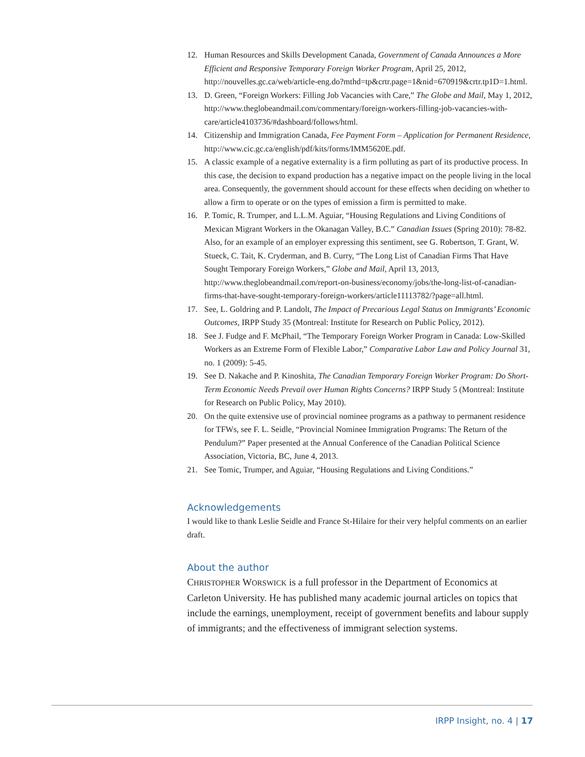12. Human Resources and Skills Development Canada, Government of Canada Announces a More Efficient and Responsive Temporary Foreign Worker Program, April 25, 2012, http://nouvelles.gc.ca/web/article-eng.do?mthd=tp&crtr.page=1&nid=670919&crtr.tp1D=1.html.
13. D. Green, “Foreign Workers: Filling Job Vacancies with Care,” The Globe and Mail, May 1, 2012, http://www.theglobeandmail.com/commentary/foreign-workers-filling-job-vacancies-with-care/article4103736/#dashboard/follows/html.
14. Citizenship and Immigration Canada, Fee Payment Form – Application for Permanent Residence, http://www.cic.gc.ca/english/pdf/kits/forms/IMM5620E.pdf.
15. A classic example of a negative externality is a firm polluting as part of its productive process. In this case, the decision to expand production has a negative impact on the people living in the local area. Consequently, the government should account for these effects when deciding on whether to allow a firm to operate or on the types of emission a firm is permitted to make.
16. P. Tomic, R. Trumper, and L.L.M. Aguiar, “Housing Regulations and Living Conditions of Mexican Migrant Workers in the Okanagan Valley, B.C.” Canadian Issues (Spring 2010): 78-82. Also, for an example of an employer expressing this sentiment, see G. Robertson, T. Grant, W. Stueck, C. Tait, K. Cryderman, and B. Curry, “The Long List of Canadian Firms That Have Sought Temporary Foreign Workers,” Globe and Mail, April 13, 2013, http://www.theglobeandmail.com/report-on-business/economy/jobs/the-long-list-of-canadian-firms-that-have-sought-temporary-foreign-workers/article11113782/?page=all.html.
17. See, L. Goldring and P. Landolt, The Impact of Precarious Legal Status on Immigrants’ Economic Outcomes, IRPP Study 35 (Montreal: Institute for Research on Public Policy, 2012).
18. See J. Fudge and F. McPhail, “The Temporary Foreign Worker Program in Canada: Low-Skilled Workers as an Extreme Form of Flexible Labor,” Comparative Labor Law and Policy Journal 31, no. 1 (2009): 5-45.
19. See D. Nakache and P. Kinoshita, The Canadian Temporary Foreign Worker Program: Do Short-Term Economic Needs Prevail over Human Rights Concerns? IRPP Study 5 (Montreal: Institute for Research on Public Policy, May 2010).
20. On the quite extensive use of provincial nominee programs as a pathway to permanent residence for TFWs, see F. L. Seidle, “Provincial Nominee Immigration Programs: The Return of the Pendulum?” Paper presented at the Annual Conference of the Canadian Political Science Association, Victoria, BC, June 4, 2013.
21. See Tomic, Trumper, and Aguiar, “Housing Regulations and Living Conditions.”
Acknowledgements
I would like to thank Leslie Seidle and France St-Hilaire for their very helpful comments on an earlier draft.
About the author
CHRISTOPHER WORSWICK is a full professor in the Department of Economics at Carleton University. He has published many academic journal articles on topics that include the earnings, unemployment, receipt of government benefits and labour supply of immigrants; and the effectiveness of immigrant selection systems.
IRPP Insight, no. 4 | 17